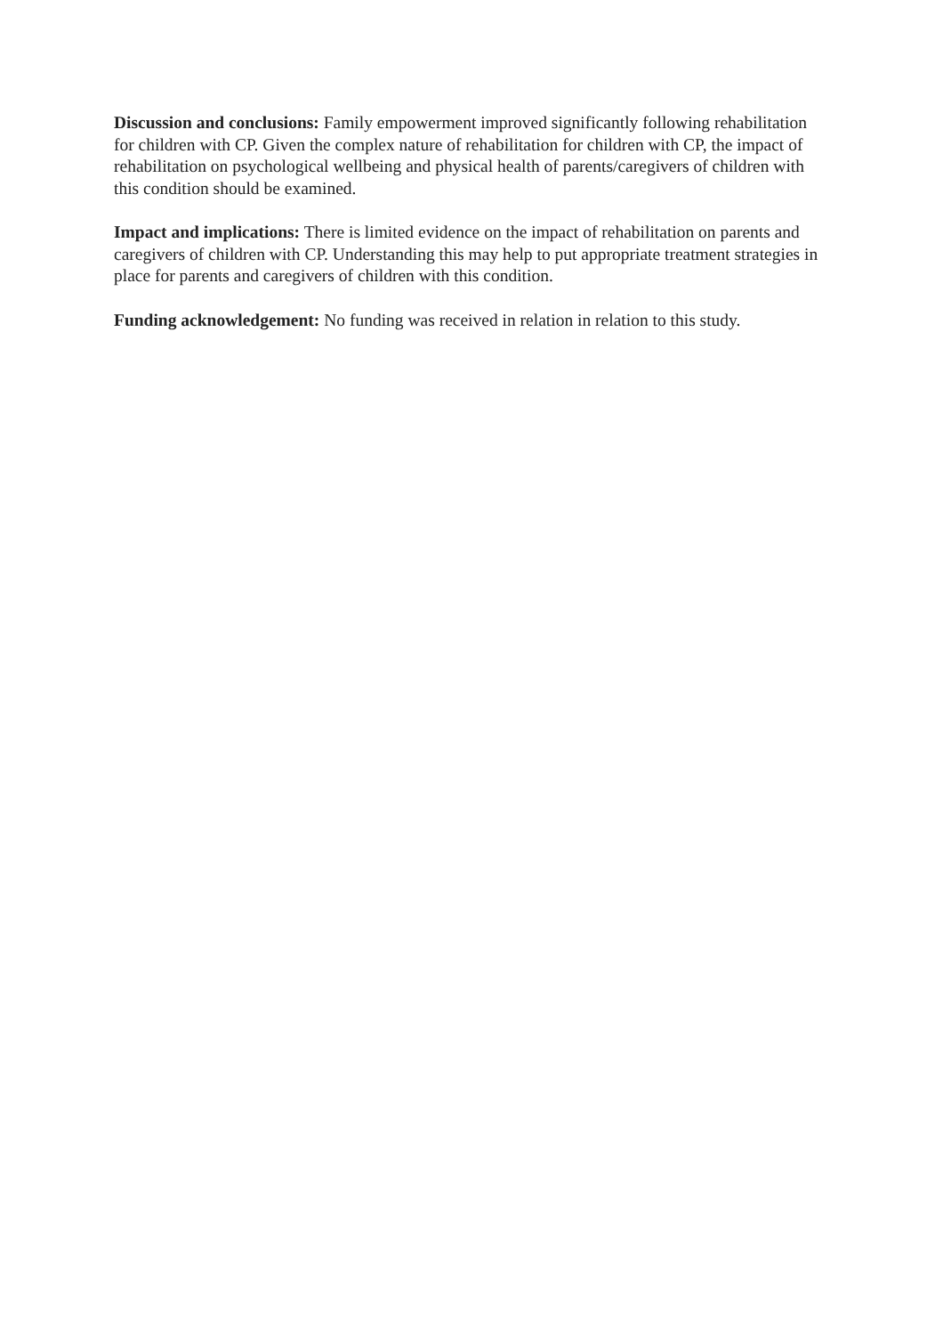Discussion and conclusions: Family empowerment improved significantly following rehabilitation for children with CP. Given the complex nature of rehabilitation for children with CP, the impact of rehabilitation on psychological wellbeing and physical health of parents/caregivers of children with this condition should be examined.
Impact and implications: There is limited evidence on the impact of rehabilitation on parents and caregivers of children with CP. Understanding this may help to put appropriate treatment strategies in place for parents and caregivers of children with this condition.
Funding acknowledgement: No funding was received in relation in relation to this study.